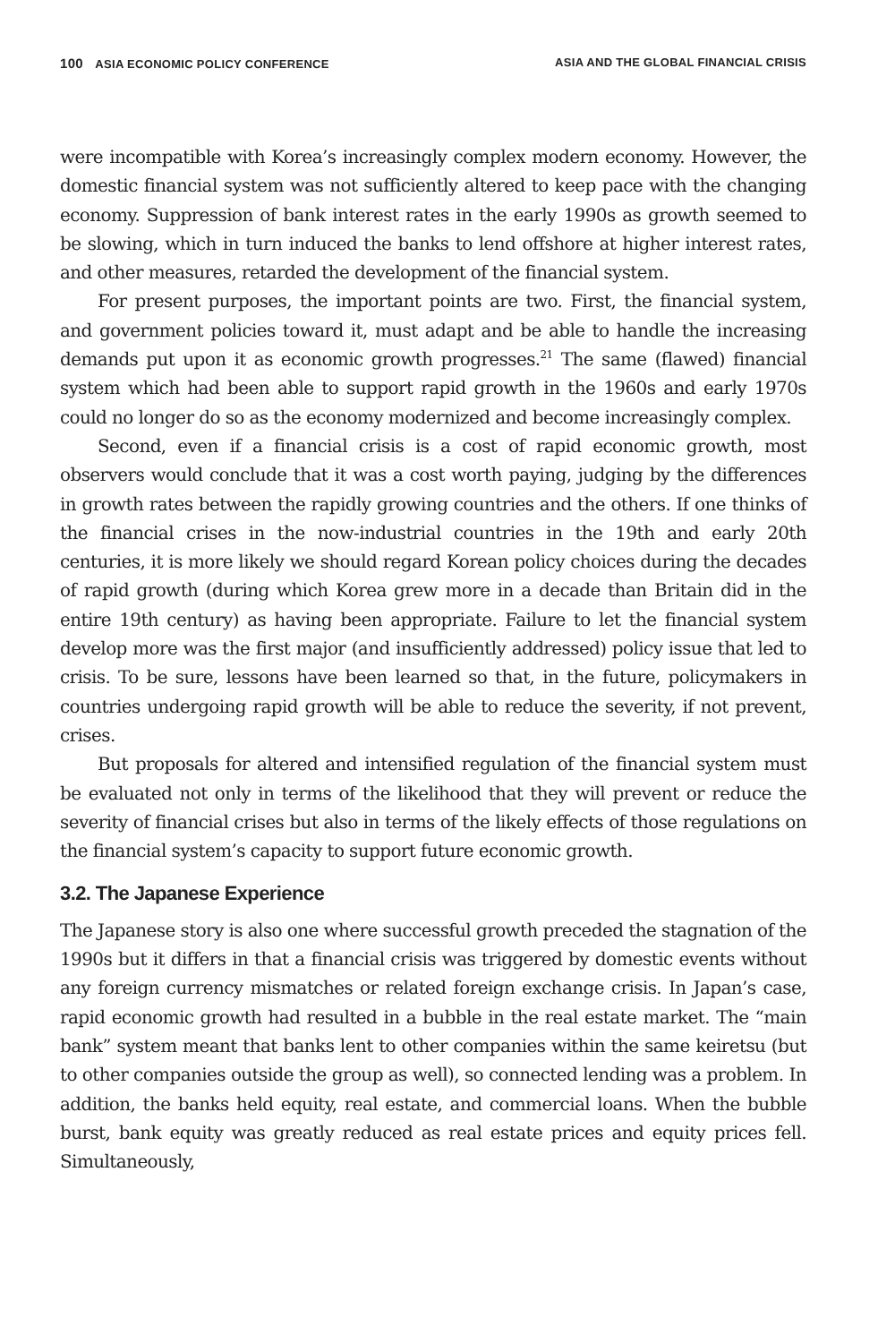100 ASIA ECONOMIC POLICY CONFERENCE ASIA AND THE GLOBAL FINANCIAL CRISIS
were incompatible with Korea’s increasingly complex modern economy. However, the domestic financial system was not sufficiently altered to keep pace with the changing economy. Suppression of bank interest rates in the early 1990s as growth seemed to be slowing, which in turn induced the banks to lend offshore at higher interest rates, and other measures, retarded the development of the financial system.
For present purposes, the important points are two. First, the financial system, and government policies toward it, must adapt and be able to handle the increasing demands put upon it as economic growth progresses.<sup>21</sup> The same (flawed) financial system which had been able to support rapid growth in the 1960s and early 1970s could no longer do so as the economy modernized and become increasingly complex.
Second, even if a financial crisis is a cost of rapid economic growth, most observers would conclude that it was a cost worth paying, judging by the differences in growth rates between the rapidly growing countries and the others. If one thinks of the financial crises in the now-industrial countries in the 19th and early 20th centuries, it is more likely we should regard Korean policy choices during the decades of rapid growth (during which Korea grew more in a decade than Britain did in the entire 19th century) as having been appropriate. Failure to let the financial system develop more was the first major (and insufficiently addressed) policy issue that led to crisis. To be sure, lessons have been learned so that, in the future, policymakers in countries undergoing rapid growth will be able to reduce the severity, if not prevent, crises.
But proposals for altered and intensified regulation of the financial system must be evaluated not only in terms of the likelihood that they will prevent or reduce the severity of financial crises but also in terms of the likely effects of those regulations on the financial system’s capacity to support future economic growth.
3.2. The Japanese Experience
The Japanese story is also one where successful growth preceded the stagnation of the 1990s but it differs in that a financial crisis was triggered by domestic events without any foreign currency mismatches or related foreign exchange crisis. In Japan’s case, rapid economic growth had resulted in a bubble in the real estate market. The “main bank” system meant that banks lent to other companies within the same keiretsu (but to other companies outside the group as well), so connected lending was a problem. In addition, the banks held equity, real estate, and commercial loans. When the bubble burst, bank equity was greatly reduced as real estate prices and equity prices fell. Simultaneously,